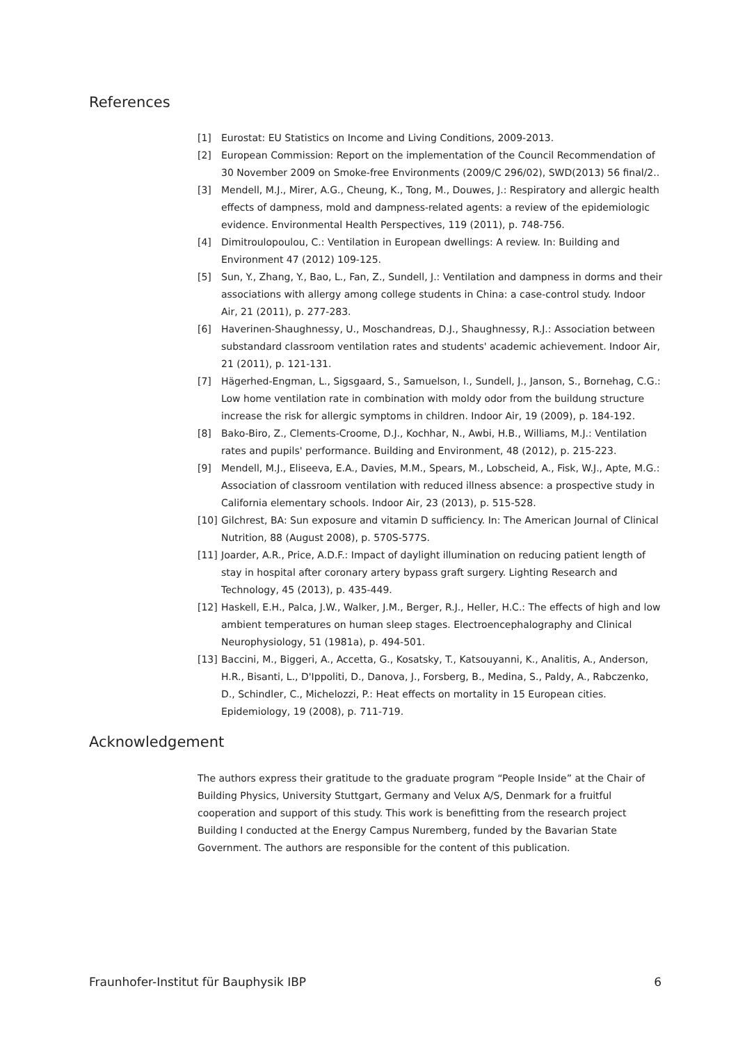References
[1] Eurostat: EU Statistics on Income and Living Conditions, 2009-2013.
[2] European Commission: Report on the implementation of the Council Recommendation of 30 November 2009 on Smoke-free Environments (2009/C 296/02), SWD(2013) 56 final/2..
[3] Mendell, M.J., Mirer, A.G., Cheung, K., Tong, M., Douwes, J.: Respiratory and allergic health effects of dampness, mold and dampness-related agents: a review of the epidemiologic evidence. Environmental Health Perspectives, 119 (2011), p. 748-756.
[4] Dimitroulopoulou, C.: Ventilation in European dwellings: A review. In: Building and Environment 47 (2012) 109-125.
[5] Sun, Y., Zhang, Y., Bao, L., Fan, Z., Sundell, J.: Ventilation and dampness in dorms and their associations with allergy among college students in China: a case-control study. Indoor Air, 21 (2011), p. 277-283.
[6] Haverinen-Shaughnessy, U., Moschandreas, D.J., Shaughnessy, R.J.: Association between substandard classroom ventilation rates and students' academic achievement. Indoor Air, 21 (2011), p. 121-131.
[7] Hägerhed-Engman, L., Sigsgaard, S., Samuelson, I., Sundell, J., Janson, S., Bornehag, C.G.: Low home ventilation rate in combination with moldy odor from the buildung structure increase the risk for allergic symptoms in children. Indoor Air, 19 (2009), p. 184-192.
[8] Bako-Biro, Z., Clements-Croome, D.J., Kochhar, N., Awbi, H.B., Williams, M.J.: Ventilation rates and pupils' performance. Building and Environment, 48 (2012), p. 215-223.
[9] Mendell, M.J., Eliseeva, E.A., Davies, M.M., Spears, M., Lobscheid, A., Fisk, W.J., Apte, M.G.: Association of classroom ventilation with reduced illness absence: a prospective study in California elementary schools. Indoor Air, 23 (2013), p. 515-528.
[10] Gilchrest, BA: Sun exposure and vitamin D sufficiency. In: The American Journal of Clinical Nutrition, 88 (August 2008), p. 570S-577S.
[11] Joarder, A.R., Price, A.D.F.: Impact of daylight illumination on reducing patient length of stay in hospital after coronary artery bypass graft surgery. Lighting Research and Technology, 45 (2013), p. 435-449.
[12] Haskell, E.H., Palca, J.W., Walker, J.M., Berger, R.J., Heller, H.C.: The effects of high and low ambient temperatures on human sleep stages. Electroencephalography and Clinical Neurophysiology, 51 (1981a), p. 494-501.
[13] Baccini, M., Biggeri, A., Accetta, G., Kosatsky, T., Katsouyanni, K., Analitis, A., Anderson, H.R., Bisanti, L., D'Ippoliti, D., Danova, J., Forsberg, B., Medina, S., Paldy, A., Rabczenko, D., Schindler, C., Michelozzi, P.: Heat effects on mortality in 15 European cities. Epidemiology, 19 (2008), p. 711-719.
Acknowledgement
The authors express their gratitude to the graduate program “People Inside” at the Chair of Building Physics, University Stuttgart, Germany and Velux A/S, Denmark for a fruitful cooperation and support of this study. This work is benefitting from the research project Building I conducted at the Energy Campus Nuremberg, funded by the Bavarian State Government. The authors are responsible for the content of this publication.
Fraunhofer-Institut für Bauphysik IBP 6